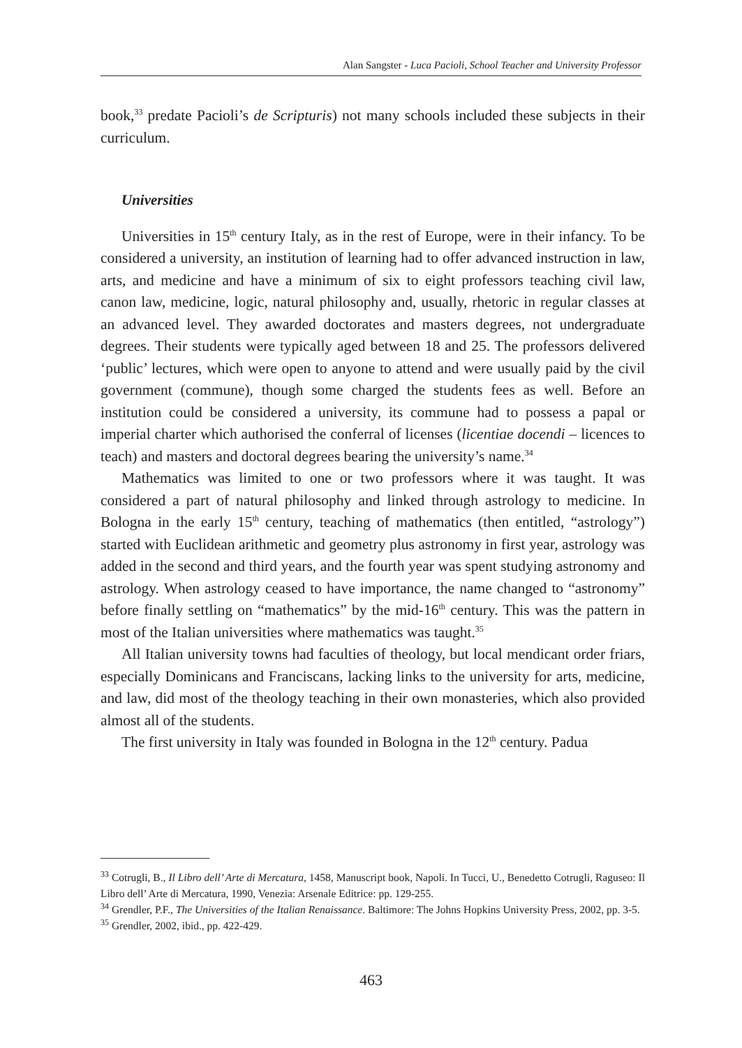Alan Sangster - Luca Pacioli, School Teacher and University Professor
book,<sup>33</sup> predate Pacioli’s de Scripturis) not many schools included these subjects in their curriculum.
Universities
Universities in 15<sup>th</sup> century Italy, as in the rest of Europe, were in their infancy. To be considered a university, an institution of learning had to offer advanced instruction in law, arts, and medicine and have a minimum of six to eight professors teaching civil law, canon law, medicine, logic, natural philosophy and, usually, rhetoric in regular classes at an advanced level. They awarded doctorates and masters degrees, not undergraduate degrees. Their students were typically aged between 18 and 25. The professors delivered ‘public’ lectures, which were open to anyone to attend and were usually paid by the civil government (commune), though some charged the students fees as well. Before an institution could be considered a university, its commune had to possess a papal or imperial charter which authorised the conferral of licenses (licentiae docendi – licences to teach) and masters and doctoral degrees bearing the university’s name.<sup>34</sup>
Mathematics was limited to one or two professors where it was taught. It was considered a part of natural philosophy and linked through astrology to medicine. In Bologna in the early 15<sup>th</sup> century, teaching of mathematics (then entitled, “astrology”) started with Euclidean arithmetic and geometry plus astronomy in first year, astrology was added in the second and third years, and the fourth year was spent studying astronomy and astrology. When astrology ceased to have importance, the name changed to “astronomy” before finally settling on “mathematics” by the mid-16<sup>th</sup> century. This was the pattern in most of the Italian universities where mathematics was taught.<sup>35</sup>
All Italian university towns had faculties of theology, but local mendicant order friars, especially Dominicans and Franciscans, lacking links to the university for arts, medicine, and law, did most of the theology teaching in their own monasteries, which also provided almost all of the students.
The first university in Italy was founded in Bologna in the 12<sup>th</sup> century. Padua
<sup>33</sup> Cotrugli, B., Il Libro dell’ Arte di Mercatura, 1458, Manuscript book, Napoli. In Tucci, U., Benedetto Cotrugli, Raguseo: Il Libro dell’ Arte di Mercatura, 1990, Venezia: Arsenale Editrice: pp. 129-255.
<sup>34</sup> Grendler, P.F., The Universities of the Italian Renaissance. Baltimore: The Johns Hopkins University Press, 2002, pp. 3-5.
<sup>35</sup> Grendler, 2002, ibid., pp. 422-429.
463